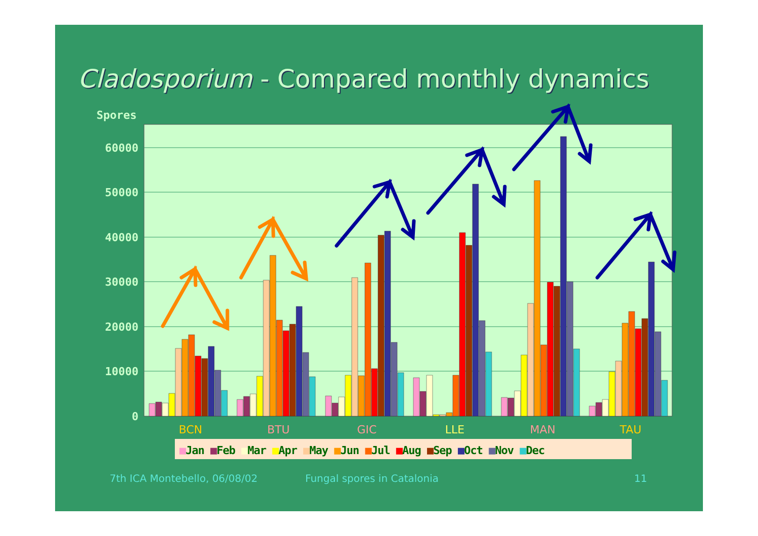Cladosporium - Compared monthly dynamics
Spores
60000
50000
40000
30000
20000
10000
0
BCN
BTU
GIC
LLE
MAN
TAU
■Jan ■Feb ■Mar ■Apr ■May ■Jun ■Jul ■Aug ■Sep ■Oct ■Nov ■Dec
7th ICA Montebello, 06/08/02 Fungal spores in Catalonia 11